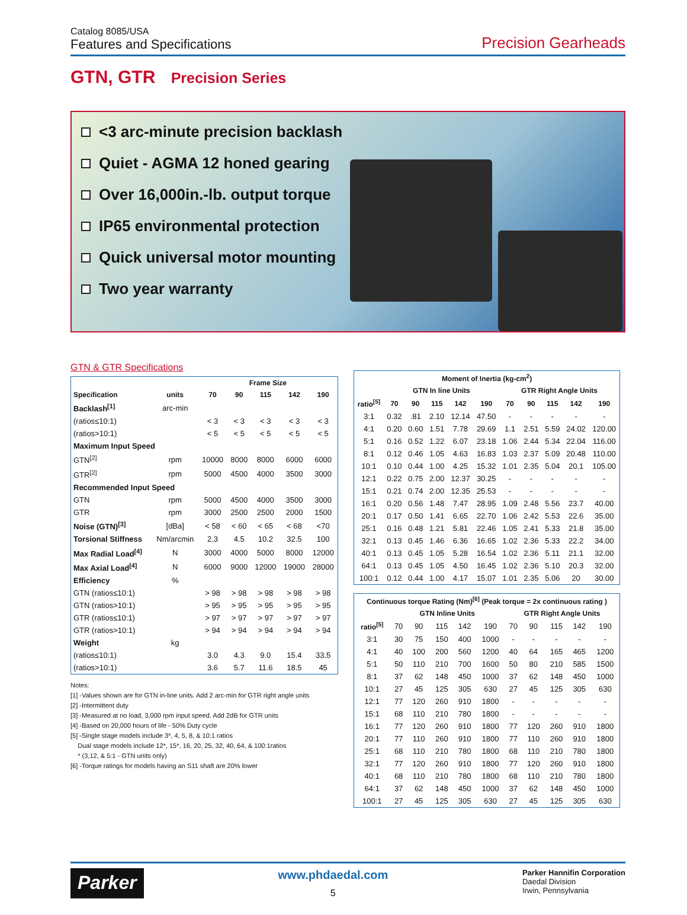Catalog 8085/USA
Features and Specifications
Precision Gearheads
GTN, GTR Precision Series
<3 arc-minute precision backlash
Quiet - AGMA 12 honed gearing
Over 16,000in.-lb. output torque
IP65 environmental protection
Quick universal motor mounting
Two year warranty
GTN & GTR Specifications
| | | Frame Size | | | | |
| --- | --- | --- | --- | --- | --- | --- |
| Specification | units | 70 | 90 | 115 | 142 | 190 |
| Backlash<sup>[1]</sup> | arc-min | | | | | |
| (ratios≤10:1) | | < 3 | < 3 | < 3 | < 3 | < 3 |
| (ratios>10:1) | | < 5 | < 5 | < 5 | < 5 | < 5 |
| Maximum Input Speed | | | | | | |
| GTN<sup>[2]</sup> | rpm | 10000 | 8000 | 8000 | 6000 | 6000 |
| GTR<sup>[2]</sup> | rpm | 5000 | 4500 | 4000 | 3500 | 3000 |
| Recommended Input Speed | | | | | | |
| GTN | rpm | 5000 | 4500 | 4000 | 3500 | 3000 |
| GTR | rpm | 3000 | 2500 | 2500 | 2000 | 1500 |
| Noise (GTN)<sup>[3]</sup> | [dBa] | < 58 | < 60 | < 65 | < 68 | <70 |
| Torsional Stiffness | Nm/arcmin | 2.3 | 4.5 | 10.2 | 32.5 | 100 |
| Max Radial Load<sup>[4]</sup> | N | 3000 | 4000 | 5000 | 8000 | 12000 |
| Max Axial Load<sup>[4]</sup> | N | 6000 | 9000 | 12000 | 19000 | 28000 |
| Efficiency | % | | | | | |
| GTN (ratios≤10:1) | | > 98 | > 98 | > 98 | > 98 | > 98 |
| GTN (ratios>10:1) | | > 95 | > 95 | > 95 | > 95 | > 95 |
| GTR (ratios≤10:1) | | > 97 | > 97 | > 97 | > 97 | > 97 |
| GTR (ratios>10:1) | | > 94 | > 94 | > 94 | > 94 | > 94 |
| Weight | kg | | | | | |
| (ratios≤10:1) | | 3.0 | 4.3 | 9.0 | 15.4 | 33.5 |
| (ratios>10:1) | | 3.6 | 5.7 | 11.6 | 18.5 | 45 |
Notes:
[1] -Values shown are for GTN in-line units. Add 2 arc-min for GTR right angle units
[2] -Intermittent duty
[3] -Measured at no load, 3,000 rpm input speed. Add 2dB for GTR units
[4] -Based on 20,000 hours of life - 50% Duty cycle
[5] -Single stage models include 3*, 4, 5, 8, & 10:1 ratios
Dual stage models include 12*, 15*, 16, 20, 25, 32, 40, 64, & 100:1ratios
* (3,12, & 5:1 - GTN units only)
[6] -Torque ratings for models having an S11 shaft are 20% lower
| Moment of Inertia (kg-cm<sup>2</sup>) | | | | | | | | | | |
| --- | --- | --- | --- | --- | --- | --- | --- | --- | --- | --- |
| | GTN In line Units | | | | | GTR Right Angle Units | | | | |
| ratio<sup>[5]</sup> | 70 | 90 | 115 | 142 | 190 | 70 | 90 | 115 | 142 | 190 |
| 3:1 | 0.32 | .81 | 2.10 | 12.14 | 47.50 | - | - | - | - | - |
| 4:1 | 0.20 | 0.60 | 1.51 | 7.78 | 29.69 | 1.1 | 2.51 | 5.59 | 24.02 | 120.00 |
| 5:1 | 0.16 | 0.52 | 1.22 | 6.07 | 23.18 | 1.06 | 2.44 | 5.34 | 22.04 | 116.00 |
| 8:1 | 0.12 | 0.46 | 1.05 | 4.63 | 16.83 | 1.03 | 2.37 | 5.09 | 20.48 | 110.00 |
| 10:1 | 0.10 | 0.44 | 1.00 | 4.25 | 15.32 | 1.01 | 2.35 | 5.04 | 20.1 | 105.00 |
| 12:1 | 0.22 | 0.75 | 2.00 | 12.37 | 30.25 | - | - | - | - | - |
| 15:1 | 0.21 | 0.74 | 2.00 | 12.35 | 25.53 | - | - | - | - | - |
| 16:1 | 0.20 | 0.56 | 1.48 | 7.47 | 28.95 | 1.09 | 2.48 | 5.56 | 23.7 | 40.00 |
| 20:1 | 0.17 | 0.50 | 1.41 | 6.65 | 22.70 | 1.06 | 2.42 | 5.53 | 22.6 | 35.00 |
| 25:1 | 0.16 | 0.48 | 1.21 | 5.81 | 22.46 | 1.05 | 2.41 | 5.33 | 21.8 | 35.00 |
| 32:1 | 0.13 | 0.45 | 1.46 | 6.36 | 16.65 | 1.02 | 2.36 | 5.33 | 22.2 | 34.00 |
| 40:1 | 0.13 | 0.45 | 1.05 | 5.28 | 16.54 | 1.02 | 2.36 | 5.11 | 21.1 | 32.00 |
| 64:1 | 0.13 | 0.45 | 1.05 | 4.50 | 16.45 | 1.02 | 2.36 | 5.10 | 20.3 | 32.00 |
| 100:1 | 0.12 | 0.44 | 1.00 | 4.17 | 15.07 | 1.01 | 2.35 | 5.06 | 20 | 30.00 |
| Continuous torque Rating (Nm)<sup>[6]</sup> (Peak torque = 2x continuous rating ) | | | | | | | | | | |
| --- | --- | --- | --- | --- | --- | --- | --- | --- | --- | --- |
| | GTN Inline Units | | | | | GTR Right Angle Units | | | | |
| ratio<sup>[5]</sup> | 70 | 90 | 115 | 142 | 190 | 70 | 90 | 115 | 142 | 190 |
| 3:1 | 30 | 75 | 150 | 400 | 1000 | - | - | - | - | - |
| 4:1 | 40 | 100 | 200 | 560 | 1200 | 40 | 64 | 165 | 465 | 1200 |
| 5:1 | 50 | 110 | 210 | 700 | 1600 | 50 | 80 | 210 | 585 | 1500 |
| 8:1 | 37 | 62 | 148 | 450 | 1000 | 37 | 62 | 148 | 450 | 1000 |
| 10:1 | 27 | 45 | 125 | 305 | 630 | 27 | 45 | 125 | 305 | 630 |
| 12:1 | 77 | 120 | 260 | 910 | 1800 | - | - | - | - | - |
| 15:1 | 68 | 110 | 210 | 780 | 1800 | - | - | - | - | - |
| 16:1 | 77 | 120 | 260 | 910 | 1800 | 77 | 120 | 260 | 910 | 1800 |
| 20:1 | 77 | 110 | 260 | 910 | 1800 | 77 | 110 | 260 | 910 | 1800 |
| 25:1 | 68 | 110 | 210 | 780 | 1800 | 68 | 110 | 210 | 780 | 1800 |
| 32:1 | 77 | 120 | 260 | 910 | 1800 | 77 | 120 | 260 | 910 | 1800 |
| 40:1 | 68 | 110 | 210 | 780 | 1800 | 68 | 110 | 210 | 780 | 1800 |
| 64:1 | 37 | 62 | 148 | 450 | 1000 | 37 | 62 | 148 | 450 | 1000 |
| 100:1 | 27 | 45 | 125 | 305 | 630 | 27 | 45 | 125 | 305 | 630 |
Parker
www.phdaedal.com
5
Parker Hannifin Corporation
Daedal Division
Irwin, Pennsylvania